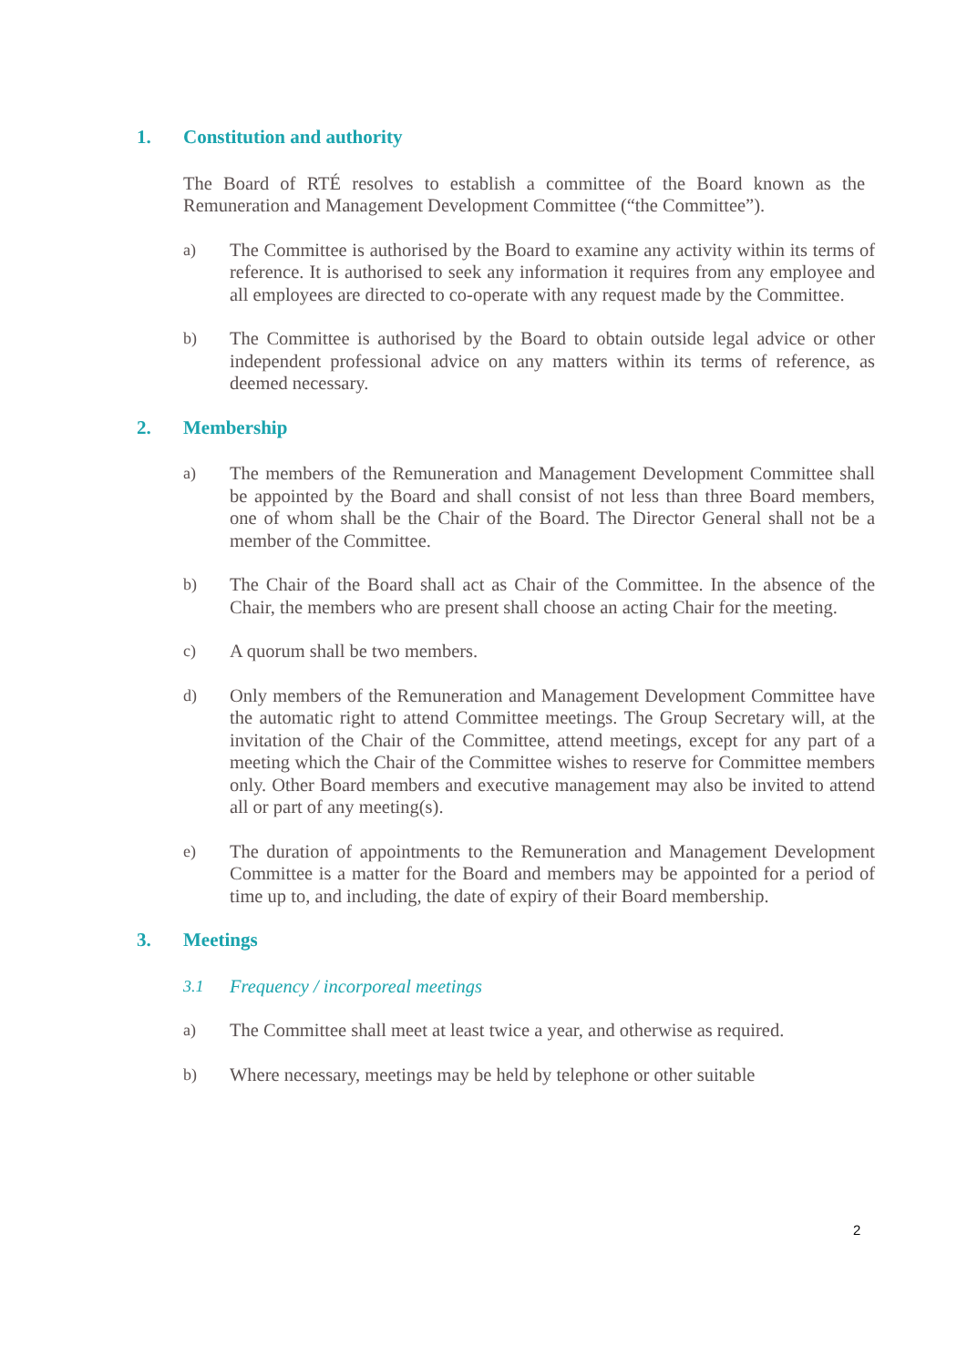1. Constitution and authority
The Board of RTÉ resolves to establish a committee of the Board known as the Remuneration and Management Development Committee (“the Committee”).
a) The Committee is authorised by the Board to examine any activity within its terms of reference. It is authorised to seek any information it requires from any employee and all employees are directed to co-operate with any request made by the Committee.
b) The Committee is authorised by the Board to obtain outside legal advice or other independent professional advice on any matters within its terms of reference, as deemed necessary.
2. Membership
a) The members of the Remuneration and Management Development Committee shall be appointed by the Board and shall consist of not less than three Board members, one of whom shall be the Chair of the Board. The Director General shall not be a member of the Committee.
b) The Chair of the Board shall act as Chair of the Committee. In the absence of the Chair, the members who are present shall choose an acting Chair for the meeting.
c) A quorum shall be two members.
d) Only members of the Remuneration and Management Development Committee have the automatic right to attend Committee meetings. The Group Secretary will, at the invitation of the Chair of the Committee, attend meetings, except for any part of a meeting which the Chair of the Committee wishes to reserve for Committee members only. Other Board members and executive management may also be invited to attend all or part of any meeting(s).
e) The duration of appointments to the Remuneration and Management Development Committee is a matter for the Board and members may be appointed for a period of time up to, and including, the date of expiry of their Board membership.
3. Meetings
3.1 Frequency / incorporeal meetings
a) The Committee shall meet at least twice a year, and otherwise as required.
b) Where necessary, meetings may be held by telephone or other suitable
2